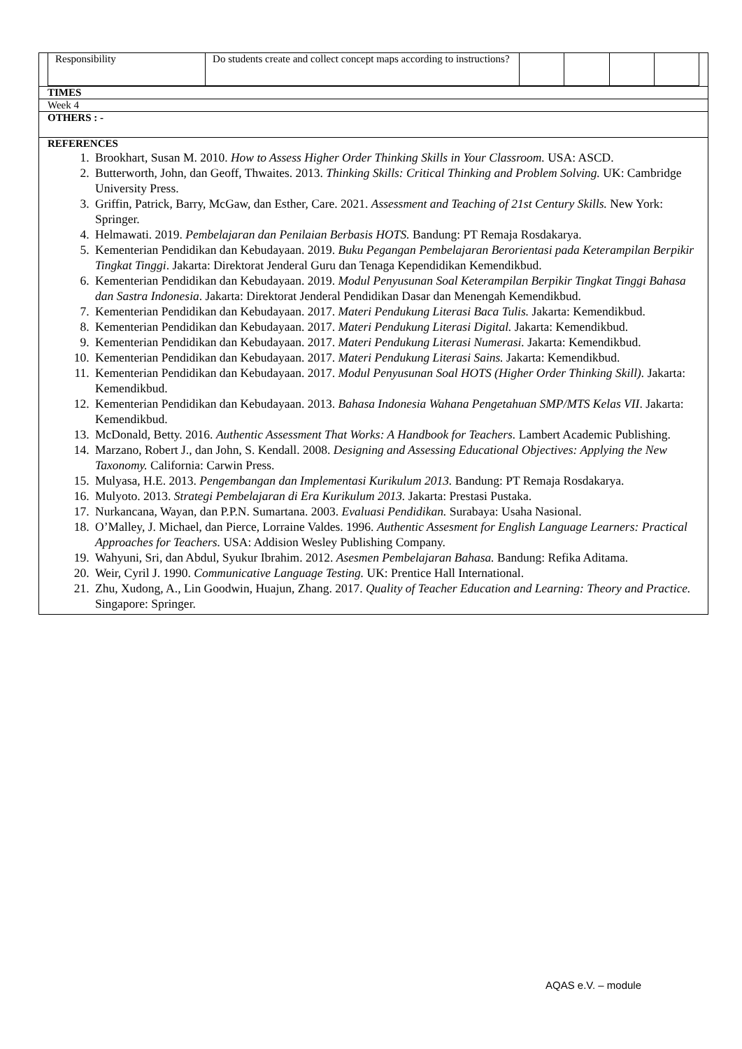| Responsibility | Do students create and collect concept maps according to instructions? | | | | |
TIMES
Week 4
OTHERS : -
REFERENCES
1. Brookhart, Susan M. 2010. How to Assess Higher Order Thinking Skills in Your Classroom. USA: ASCD.
2. Butterworth, John, dan Geoff, Thwaites. 2013. Thinking Skills: Critical Thinking and Problem Solving. UK: Cambridge University Press.
3. Griffin, Patrick, Barry, McGaw, dan Esther, Care. 2021. Assessment and Teaching of 21st Century Skills. New York: Springer.
4. Helmawati. 2019. Pembelajaran dan Penilaian Berbasis HOTS. Bandung: PT Remaja Rosdakarya.
5. Kementerian Pendidikan dan Kebudayaan. 2019. Buku Pegangan Pembelajaran Berorientasi pada Keterampilan Berpikir Tingkat Tinggi. Jakarta: Direktorat Jenderal Guru dan Tenaga Kependidikan Kemendikbud.
6. Kementerian Pendidikan dan Kebudayaan. 2019. Modul Penyusunan Soal Keterampilan Berpikir Tingkat Tinggi Bahasa dan Sastra Indonesia. Jakarta: Direktorat Jenderal Pendidikan Dasar dan Menengah Kemendikbud.
7. Kementerian Pendidikan dan Kebudayaan. 2017. Materi Pendukung Literasi Baca Tulis. Jakarta: Kemendikbud.
8. Kementerian Pendidikan dan Kebudayaan. 2017. Materi Pendukung Literasi Digital. Jakarta: Kemendikbud.
9. Kementerian Pendidikan dan Kebudayaan. 2017. Materi Pendukung Literasi Numerasi. Jakarta: Kemendikbud.
10. Kementerian Pendidikan dan Kebudayaan. 2017. Materi Pendukung Literasi Sains. Jakarta: Kemendikbud.
11. Kementerian Pendidikan dan Kebudayaan. 2017. Modul Penyusunan Soal HOTS (Higher Order Thinking Skill). Jakarta: Kemendikbud.
12. Kementerian Pendidikan dan Kebudayaan. 2013. Bahasa Indonesia Wahana Pengetahuan SMP/MTS Kelas VII. Jakarta: Kemendikbud.
13. McDonald, Betty. 2016. Authentic Assessment That Works: A Handbook for Teachers. Lambert Academic Publishing.
14. Marzano, Robert J., dan John, S. Kendall. 2008. Designing and Assessing Educational Objectives: Applying the New Taxonomy. California: Carwin Press.
15. Mulyasa, H.E. 2013. Pengembangan dan Implementasi Kurikulum 2013. Bandung: PT Remaja Rosdakarya.
16. Mulyoto. 2013. Strategi Pembelajaran di Era Kurikulum 2013. Jakarta: Prestasi Pustaka.
17. Nurkancana, Wayan, dan P.P.N. Sumartana. 2003. Evaluasi Pendidikan. Surabaya: Usaha Nasional.
18. O’Malley, J. Michael, dan Pierce, Lorraine Valdes. 1996. Authentic Assesment for English Language Learners: Practical Approaches for Teachers. USA: Addision Wesley Publishing Company.
19. Wahyuni, Sri, dan Abdul, Syukur Ibrahim. 2012. Asesmen Pembelajaran Bahasa. Bandung: Refika Aditama.
20. Weir, Cyril J. 1990. Communicative Language Testing. UK: Prentice Hall International.
21. Zhu, Xudong, A., Lin Goodwin, Huajun, Zhang. 2017. Quality of Teacher Education and Learning: Theory and Practice. Singapore: Springer.
AQAS e.V. – module